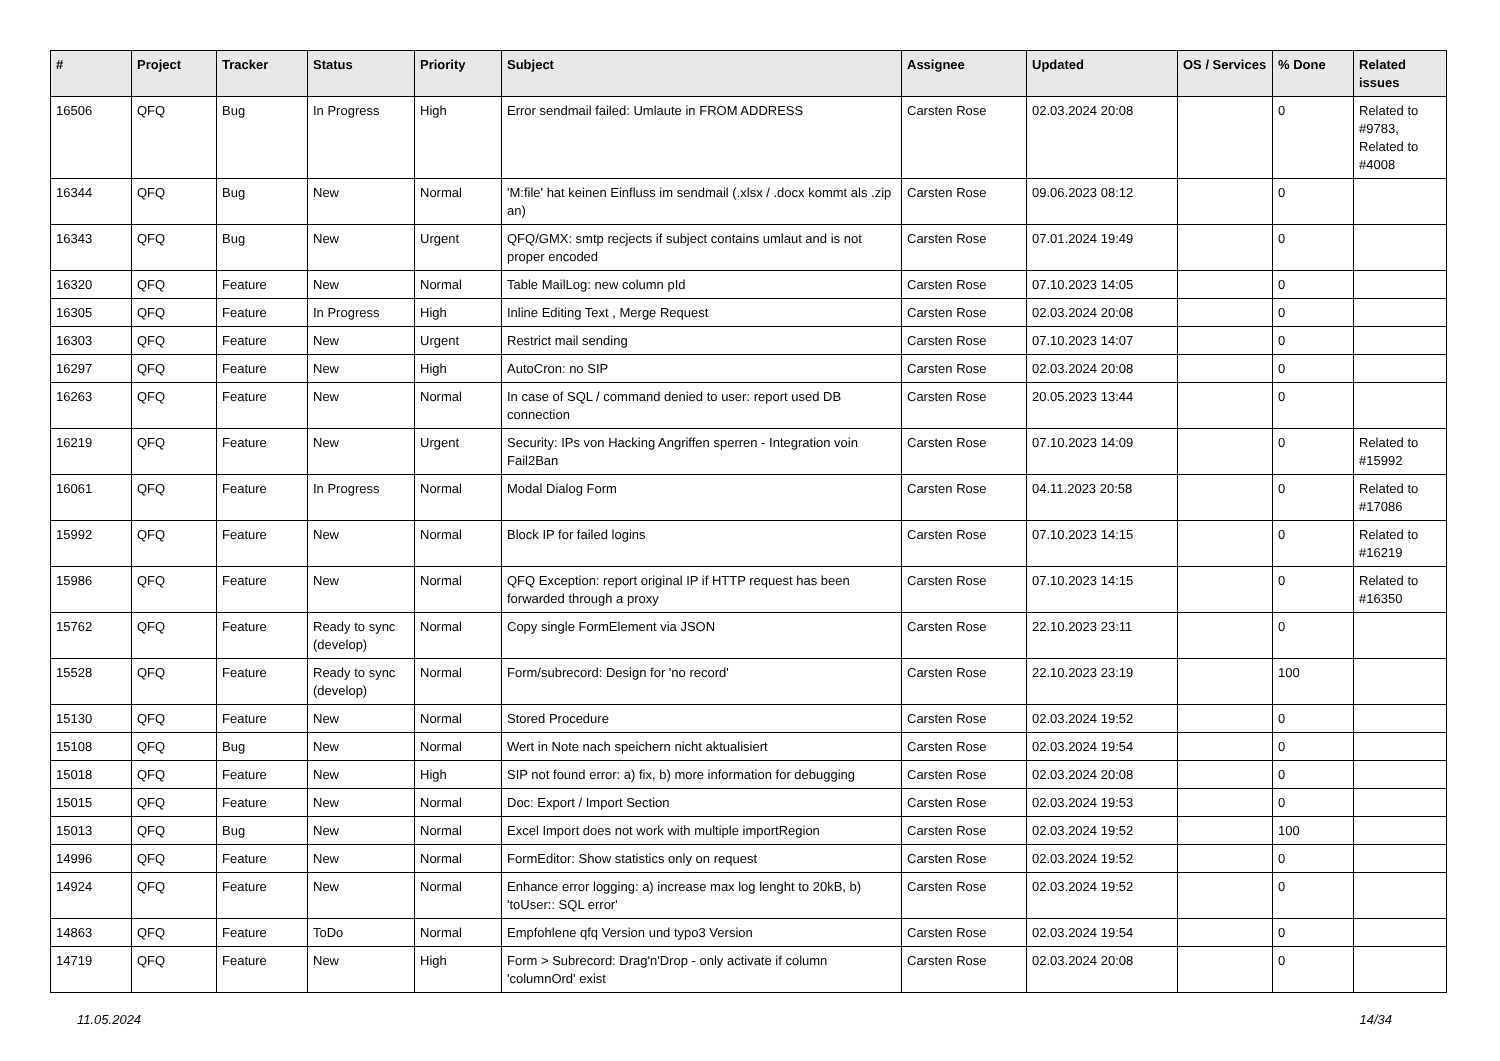| # | Project | Tracker | Status | Priority | Subject | Assignee | Updated | OS / Services | % Done | Related issues |
| --- | --- | --- | --- | --- | --- | --- | --- | --- | --- | --- |
| 16506 | QFQ | Bug | In Progress | High | Error sendmail failed: Umlaute in FROM ADDRESS | Carsten Rose | 02.03.2024 20:08 | | 0 | Related to #9783, Related to #4008 |
| 16344 | QFQ | Bug | New | Normal | 'M:file' hat keinen Einfluss im sendmail (.xlsx / .docx kommt als .zip an) | Carsten Rose | 09.06.2023 08:12 | | 0 | |
| 16343 | QFQ | Bug | New | Urgent | QFQ/GMX: smtp recjects if subject contains umlaut and is not proper encoded | Carsten Rose | 07.01.2024 19:49 | | 0 | |
| 16320 | QFQ | Feature | New | Normal | Table MailLog: new column pId | Carsten Rose | 07.10.2023 14:05 | | 0 | |
| 16305 | QFQ | Feature | In Progress | High | Inline Editing Text , Merge Request | Carsten Rose | 02.03.2024 20:08 | | 0 | |
| 16303 | QFQ | Feature | New | Urgent | Restrict mail sending | Carsten Rose | 07.10.2023 14:07 | | 0 | |
| 16297 | QFQ | Feature | New | High | AutoCron: no SIP | Carsten Rose | 02.03.2024 20:08 | | 0 | |
| 16263 | QFQ | Feature | New | Normal | In case of SQL / command denied to user: report used DB connection | Carsten Rose | 20.05.2023 13:44 | | 0 | |
| 16219 | QFQ | Feature | New | Urgent | Security: IPs von Hacking Angriffen sperren - Integration voin Fail2Ban | Carsten Rose | 07.10.2023 14:09 | | 0 | Related to #15992 |
| 16061 | QFQ | Feature | In Progress | Normal | Modal Dialog Form | Carsten Rose | 04.11.2023 20:58 | | 0 | Related to #17086 |
| 15992 | QFQ | Feature | New | Normal | Block IP for failed logins | Carsten Rose | 07.10.2023 14:15 | | 0 | Related to #16219 |
| 15986 | QFQ | Feature | New | Normal | QFQ Exception: report original IP if HTTP request has been forwarded through a proxy | Carsten Rose | 07.10.2023 14:15 | | 0 | Related to #16350 |
| 15762 | QFQ | Feature | Ready to sync (develop) | Normal | Copy single FormElement via JSON | Carsten Rose | 22.10.2023 23:11 | | 0 | |
| 15528 | QFQ | Feature | Ready to sync (develop) | Normal | Form/subrecord: Design for 'no record' | Carsten Rose | 22.10.2023 23:19 | | 100 | |
| 15130 | QFQ | Feature | New | Normal | Stored Procedure | Carsten Rose | 02.03.2024 19:52 | | 0 | |
| 15108 | QFQ | Bug | New | Normal | Wert in Note nach speichern nicht aktualisiert | Carsten Rose | 02.03.2024 19:54 | | 0 | |
| 15018 | QFQ | Feature | New | High | SIP not found error: a) fix, b) more information for debugging | Carsten Rose | 02.03.2024 20:08 | | 0 | |
| 15015 | QFQ | Feature | New | Normal | Doc: Export / Import Section | Carsten Rose | 02.03.2024 19:53 | | 0 | |
| 15013 | QFQ | Bug | New | Normal | Excel Import does not work with multiple importRegion | Carsten Rose | 02.03.2024 19:52 | | 100 | |
| 14996 | QFQ | Feature | New | Normal | FormEditor: Show statistics only on request | Carsten Rose | 02.03.2024 19:52 | | 0 | |
| 14924 | QFQ | Feature | New | Normal | Enhance error logging: a) increase max log lenght to 20kB, b) 'toUser:: SQL error' | Carsten Rose | 02.03.2024 19:52 | | 0 | |
| 14863 | QFQ | Feature | ToDo | Normal | Empfohlene qfq Version und typo3 Version | Carsten Rose | 02.03.2024 19:54 | | 0 | |
| 14719 | QFQ | Feature | New | High | Form > Subrecord: Drag'n'Drop - only activate if column 'columnOrd' exist | Carsten Rose | 02.03.2024 20:08 | | 0 | |
11.05.2024 14/34